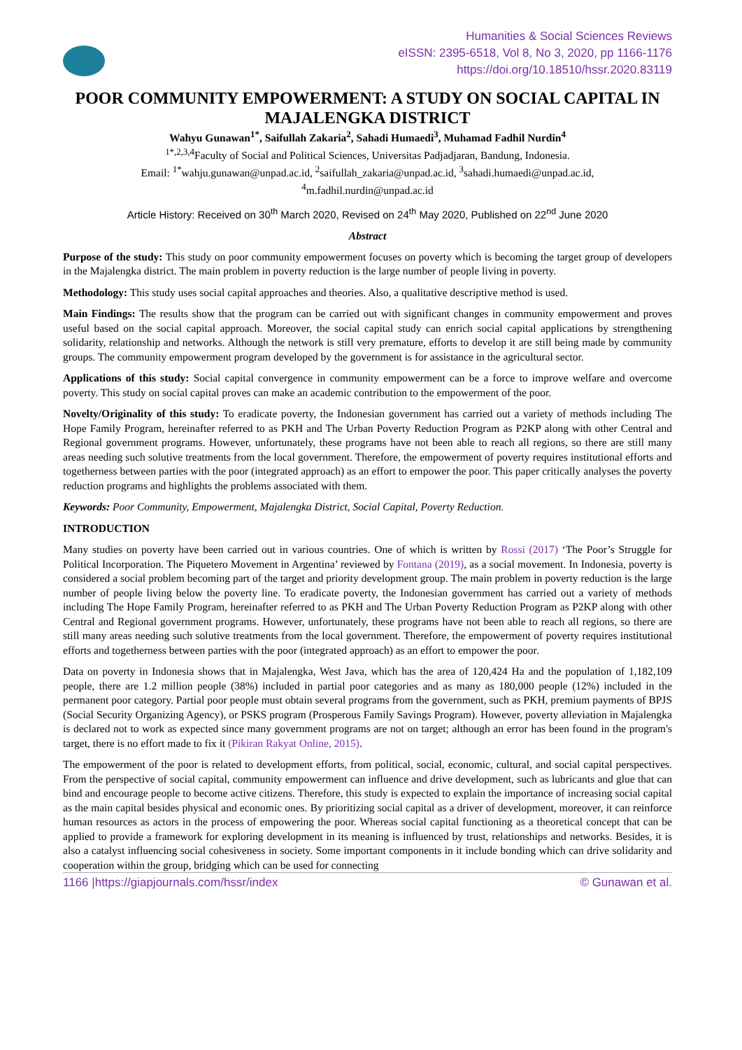Humanities & Social Sciences Reviews
eISSN: 2395-6518, Vol 8, No 3, 2020, pp 1166-1176
https://doi.org/10.18510/hssr.2020.83119
POOR COMMUNITY EMPOWERMENT: A STUDY ON SOCIAL CAPITAL IN MAJALENGKA DISTRICT
Wahyu Gunawan<sup>1*</sup>, Saifullah Zakaria<sup>2</sup>, Sahadi Humaedi<sup>3</sup>, Muhamad Fadhil Nurdin<sup>4</sup>
<sup>1*,2,3,4</sup>Faculty of Social and Political Sciences, Universitas Padjadjaran, Bandung, Indonesia.
Email: <sup>1*</sup>wahju.gunawan@unpad.ac.id, <sup>2</sup>saifullah_zakaria@unpad.ac.id, <sup>3</sup>sahadi.humaedi@unpad.ac.id,
<sup>4</sup> m.fadhil.nurdin@unpad.ac.id
Article History: Received on 30<sup>th</sup> March 2020, Revised on 24<sup>th</sup> May 2020, Published on 22<sup>nd</sup> June 2020
Abstract
Purpose of the study: This study on poor community empowerment focuses on poverty which is becoming the target group of developers in the Majalengka district. The main problem in poverty reduction is the large number of people living in poverty.
Methodology: This study uses social capital approaches and theories. Also, a qualitative descriptive method is used.
Main Findings: The results show that the program can be carried out with significant changes in community empowerment and proves useful based on the social capital approach. Moreover, the social capital study can enrich social capital applications by strengthening solidarity, relationship and networks. Although the network is still very premature, efforts to develop it are still being made by community groups. The community empowerment program developed by the government is for assistance in the agricultural sector.
Applications of this study: Social capital convergence in community empowerment can be a force to improve welfare and overcome poverty. This study on social capital proves can make an academic contribution to the empowerment of the poor.
Novelty/Originality of this study: To eradicate poverty, the Indonesian government has carried out a variety of methods including The Hope Family Program, hereinafter referred to as PKH and The Urban Poverty Reduction Program as P2KP along with other Central and Regional government programs. However, unfortunately, these programs have not been able to reach all regions, so there are still many areas needing such solutive treatments from the local government. Therefore, the empowerment of poverty requires institutional efforts and togetherness between parties with the poor (integrated approach) as an effort to empower the poor. This paper critically analyses the poverty reduction programs and highlights the problems associated with them.
Keywords: Poor Community, Empowerment, Majalengka District, Social Capital, Poverty Reduction.
INTRODUCTION
Many studies on poverty have been carried out in various countries. One of which is written by Rossi (2017) ‘The Poor’s Struggle for Political Incorporation. The Piquetero Movement in Argentina’ reviewed by Fontana (2019), as a social movement. In Indonesia, poverty is considered a social problem becoming part of the target and priority development group. The main problem in poverty reduction is the large number of people living below the poverty line. To eradicate poverty, the Indonesian government has carried out a variety of methods including The Hope Family Program, hereinafter referred to as PKH and The Urban Poverty Reduction Program as P2KP along with other Central and Regional government programs. However, unfortunately, these programs have not been able to reach all regions, so there are still many areas needing such solutive treatments from the local government. Therefore, the empowerment of poverty requires institutional efforts and togetherness between parties with the poor (integrated approach) as an effort to empower the poor.
Data on poverty in Indonesia shows that in Majalengka, West Java, which has the area of 120,424 Ha and the population of 1,182,109 people, there are 1.2 million people (38%) included in partial poor categories and as many as 180,000 people (12%) included in the permanent poor category. Partial poor people must obtain several programs from the government, such as PKH, premium payments of BPJS (Social Security Organizing Agency), or PSKS program (Prosperous Family Savings Program). However, poverty alleviation in Majalengka is declared not to work as expected since many government programs are not on target; although an error has been found in the program's target, there is no effort made to fix it (Pikiran Rakyat Online, 2015).
The empowerment of the poor is related to development efforts, from political, social, economic, cultural, and social capital perspectives. From the perspective of social capital, community empowerment can influence and drive development, such as lubricants and glue that can bind and encourage people to become active citizens. Therefore, this study is expected to explain the importance of increasing social capital as the main capital besides physical and economic ones. By prioritizing social capital as a driver of development, moreover, it can reinforce human resources as actors in the process of empowering the poor. Whereas social capital functioning as a theoretical concept that can be applied to provide a framework for exploring development in its meaning is influenced by trust, relationships and networks. Besides, it is also a catalyst influencing social cohesiveness in society. Some important components in it include bonding which can drive solidarity and cooperation within the group, bridging which can be used for connecting
1166 |https://giapjournals.com/hssr/index © Gunawan et al.